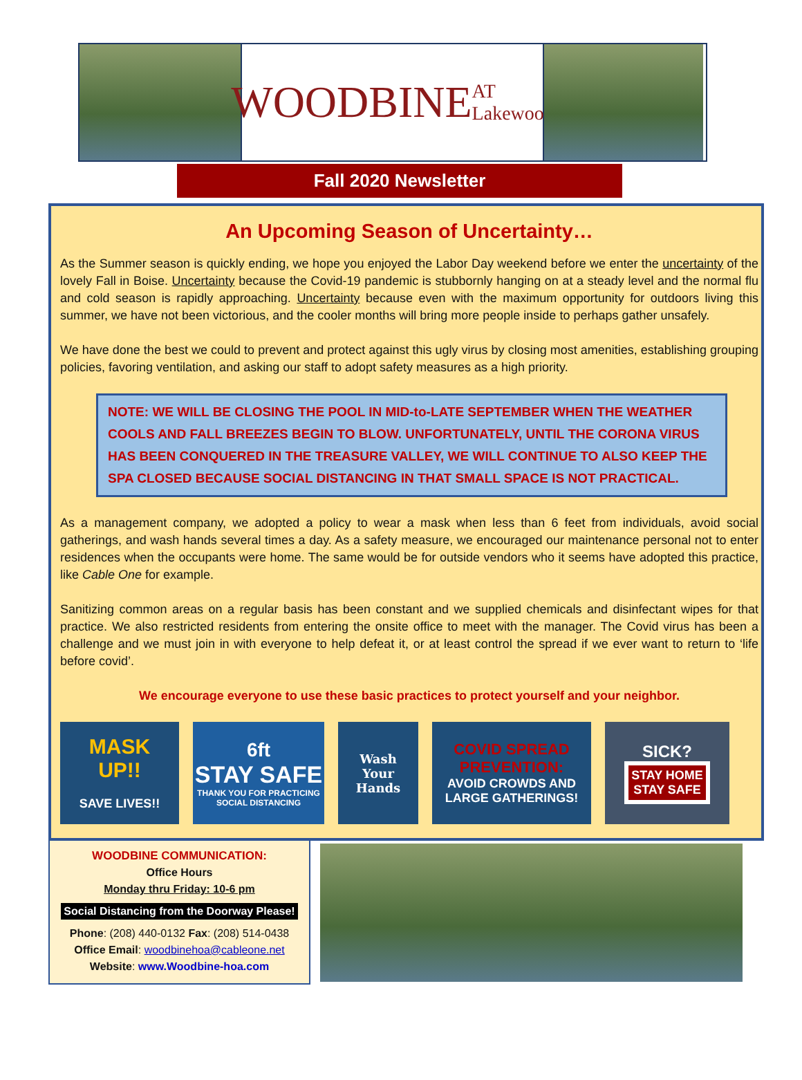WOODBINE AT Lakewood
Fall 2020 Newsletter
An Upcoming Season of Uncertainty…
As the Summer season is quickly ending, we hope you enjoyed the Labor Day weekend before we enter the uncertainty of the lovely Fall in Boise. Uncertainty because the Covid-19 pandemic is stubbornly hanging on at a steady level and the normal flu and cold season is rapidly approaching. Uncertainty because even with the maximum opportunity for outdoors living this summer, we have not been victorious, and the cooler months will bring more people inside to perhaps gather unsafely.
We have done the best we could to prevent and protect against this ugly virus by closing most amenities, establishing grouping policies, favoring ventilation, and asking our staff to adopt safety measures as a high priority.
NOTE: WE WILL BE CLOSING THE POOL IN MID-to-LATE SEPTEMBER WHEN THE WEATHER COOLS AND FALL BREEZES BEGIN TO BLOW. UNFORTUNATELY, UNTIL THE CORONA VIRUS HAS BEEN CONQUERED IN THE TREASURE VALLEY, WE WILL CONTINUE TO ALSO KEEP THE SPA CLOSED BECAUSE SOCIAL DISTANCING IN THAT SMALL SPACE IS NOT PRACTICAL.
As a management company, we adopted a policy to wear a mask when less than 6 feet from individuals, avoid social gatherings, and wash hands several times a day. As a safety measure, we encouraged our maintenance personal not to enter residences when the occupants were home. The same would be for outside vendors who it seems have adopted this practice, like Cable One for example.
Sanitizing common areas on a regular basis has been constant and we supplied chemicals and disinfectant wipes for that practice. We also restricted residents from entering the onsite office to meet with the manager. The Covid virus has been a challenge and we must join in with everyone to help defeat it, or at least control the spread if we ever want to return to ‘life before covid’.
We encourage everyone to use these basic practices to protect yourself and your neighbor.
MASK
UP!!
SAVE LIVES!!
6ft
STAY SAFE
THANK YOU FOR PRACTICING SOCIAL DISTANCING
Wash
Your
Hands
COVID SPREAD PREVENTION:
AVOID CROWDS AND LARGE GATHERINGS!
SICK?
STAY HOME
STAY SAFE
WOODBINE COMMUNICATION:
Office Hours
Monday thru Friday: 10-6 pm
Social Distancing from the Doorway Please!
Phone: (208) 440-0132 Fax: (208) 514-0438
Office Email: woodbinehoa@cableone.net
Website: www.Woodbine-hoa.com